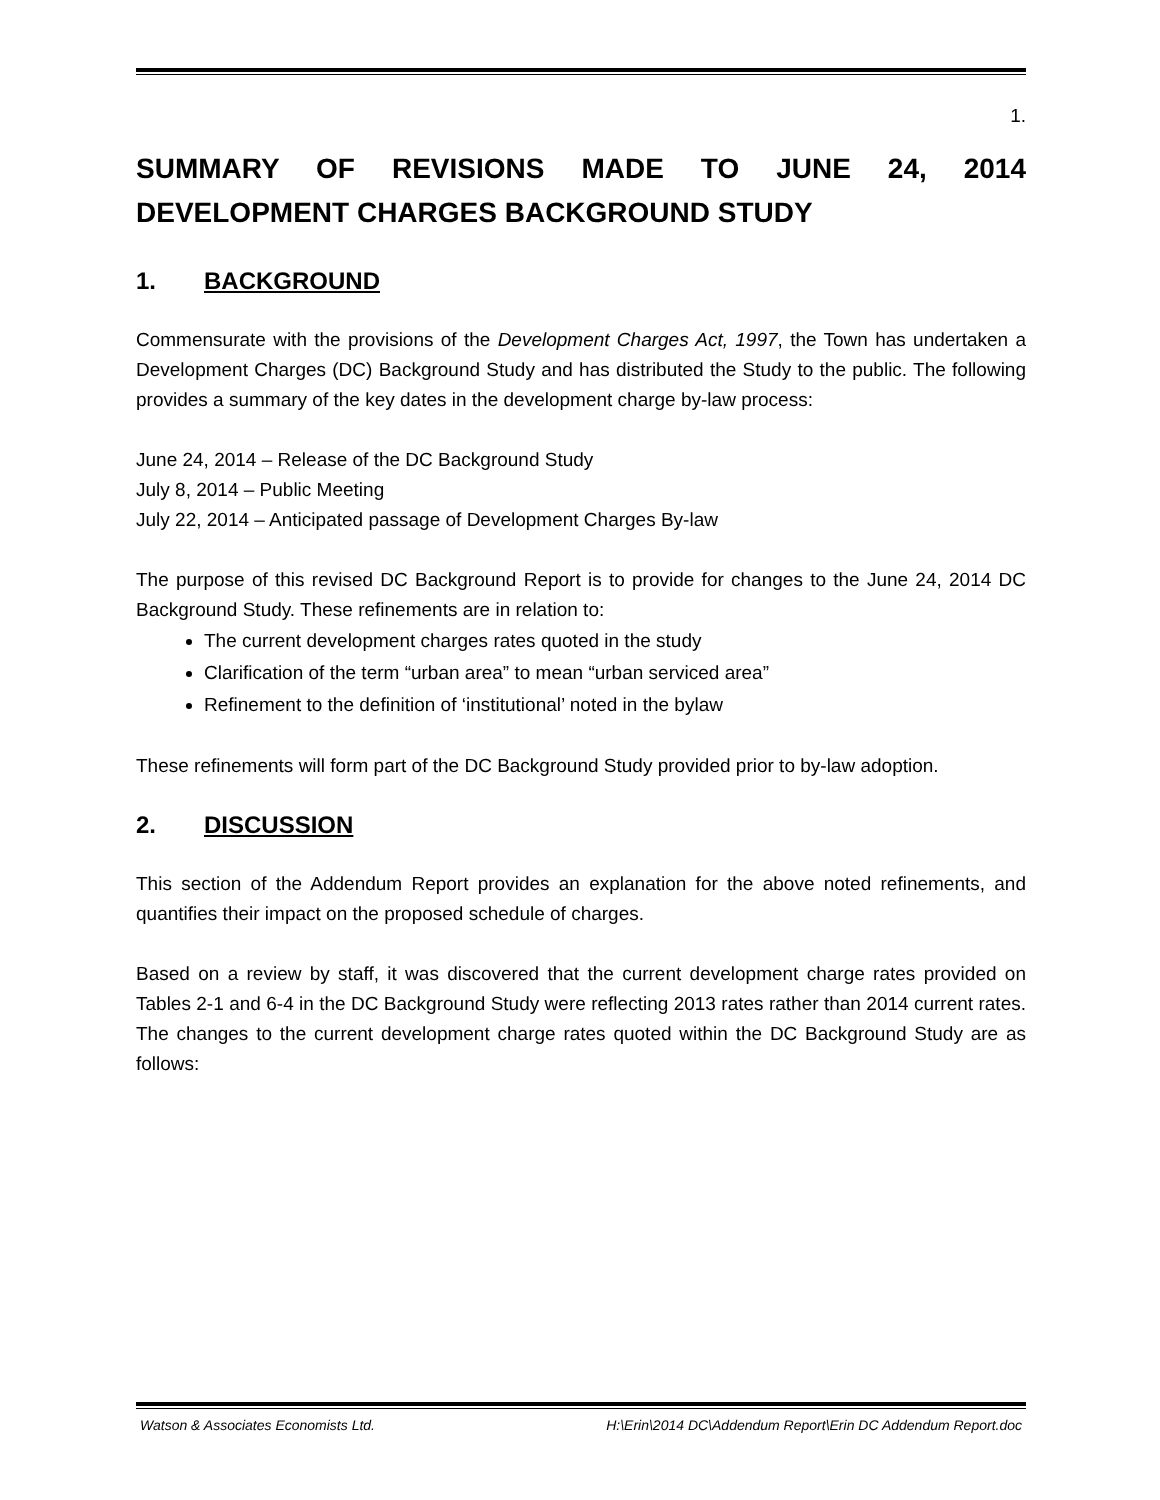1.
SUMMARY OF REVISIONS MADE TO JUNE 24, 2014 DEVELOPMENT CHARGES BACKGROUND STUDY
1. BACKGROUND
Commensurate with the provisions of the Development Charges Act, 1997, the Town has undertaken a Development Charges (DC) Background Study and has distributed the Study to the public. The following provides a summary of the key dates in the development charge by-law process:
June 24, 2014 – Release of the DC Background Study
July 8, 2014 – Public Meeting
July 22, 2014 – Anticipated passage of Development Charges By-law
The purpose of this revised DC Background Report is to provide for changes to the June 24, 2014 DC Background Study. These refinements are in relation to:
The current development charges rates quoted in the study
Clarification of the term “urban area” to mean “urban serviced area”
Refinement to the definition of ‘institutional’ noted in the bylaw
These refinements will form part of the DC Background Study provided prior to by-law adoption.
2. DISCUSSION
This section of the Addendum Report provides an explanation for the above noted refinements, and quantifies their impact on the proposed schedule of charges.
Based on a review by staff, it was discovered that the current development charge rates provided on Tables 2-1 and 6-4 in the DC Background Study were reflecting 2013 rates rather than 2014 current rates. The changes to the current development charge rates quoted within the DC Background Study are as follows:
Watson & Associates Economists Ltd. H:\Erin\2014 DC\Addendum Report\Erin DC Addendum Report.doc